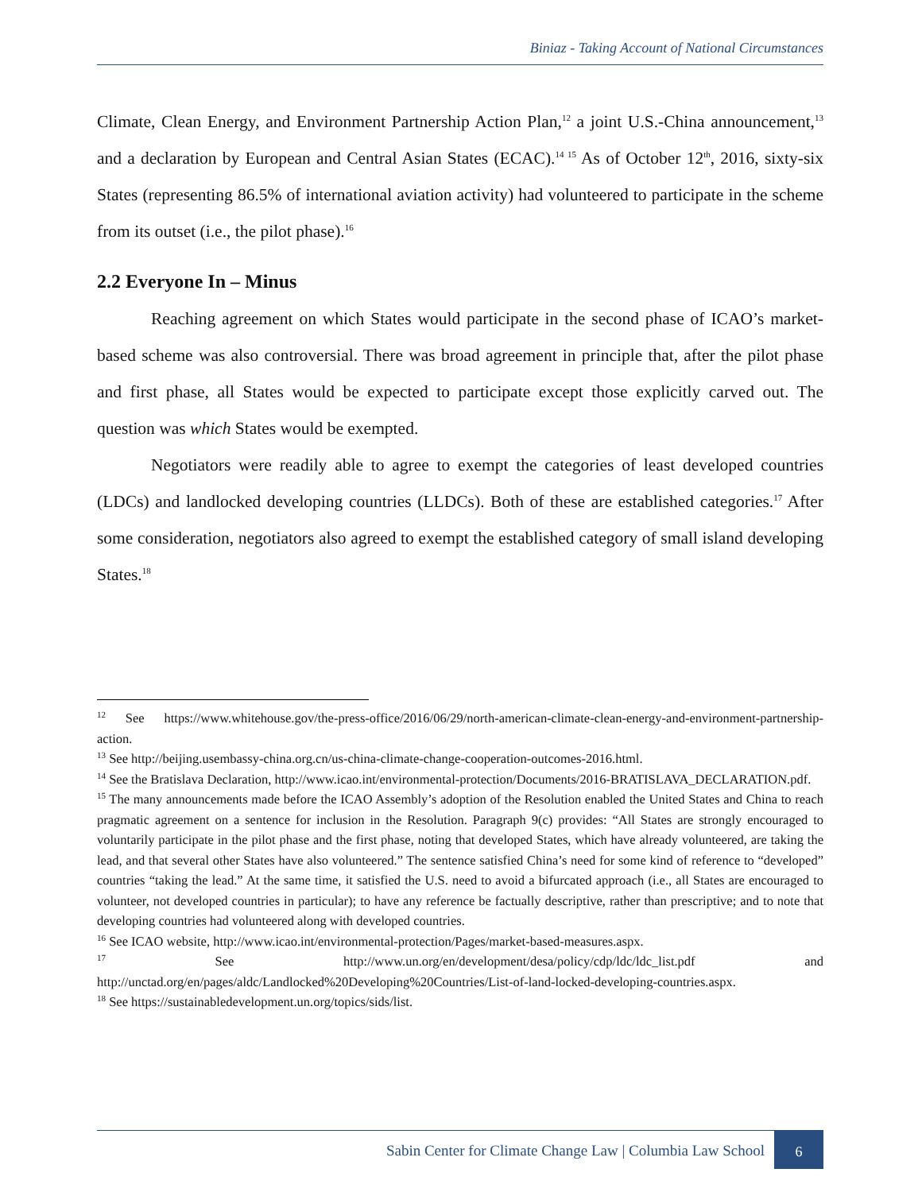Biniaz - Taking Account of National Circumstances
Climate, Clean Energy, and Environment Partnership Action Plan,<sup>12</sup> a joint U.S.-China announcement,<sup>13</sup> and a declaration by European and Central Asian States (ECAC).<sup>14 15</sup> As of October 12<sup>th</sup>, 2016, sixty-six States (representing 86.5% of international aviation activity) had volunteered to participate in the scheme from its outset (i.e., the pilot phase).<sup>16</sup>
2.2 Everyone In – Minus
Reaching agreement on which States would participate in the second phase of ICAO’s market-based scheme was also controversial. There was broad agreement in principle that, after the pilot phase and first phase, all States would be expected to participate except those explicitly carved out. The question was which States would be exempted.
Negotiators were readily able to agree to exempt the categories of least developed countries (LDCs) and landlocked developing countries (LLDCs). Both of these are established categories.<sup>17</sup> After some consideration, negotiators also agreed to exempt the established category of small island developing States.<sup>18</sup>
<sup>12</sup> See https://www.whitehouse.gov/the-press-office/2016/06/29/north-american-climate-clean-energy-and-environment-partnership-action.
<sup>13</sup> See http://beijing.usembassy-china.org.cn/us-china-climate-change-cooperation-outcomes-2016.html.
<sup>14</sup> See the Bratislava Declaration, http://www.icao.int/environmental-protection/Documents/2016-BRATISLAVA_DECLARATION.pdf.
<sup>15</sup> The many announcements made before the ICAO Assembly’s adoption of the Resolution enabled the United States and China to reach pragmatic agreement on a sentence for inclusion in the Resolution. Paragraph 9(c) provides: “All States are strongly encouraged to voluntarily participate in the pilot phase and the first phase, noting that developed States, which have already volunteered, are taking the lead, and that several other States have also volunteered.” The sentence satisfied China’s need for some kind of reference to “developed” countries “taking the lead.” At the same time, it satisfied the U.S. need to avoid a bifurcated approach (i.e., all States are encouraged to volunteer, not developed countries in particular); to have any reference be factually descriptive, rather than prescriptive; and to note that developing countries had volunteered along with developed countries.
<sup>16</sup> See ICAO website, http://www.icao.int/environmental-protection/Pages/market-based-measures.aspx.
<sup>17</sup> See http://www.un.org/en/development/desa/policy/cdp/ldc/ldc_list.pdf and http://unctad.org/en/pages/aldc/Landlocked%20Developing%20Countries/List-of-land-locked-developing-countries.aspx.
<sup>18</sup> See https://sustainabledevelopment.un.org/topics/sids/list.
Sabin Center for Climate Change Law | Columbia Law School 6